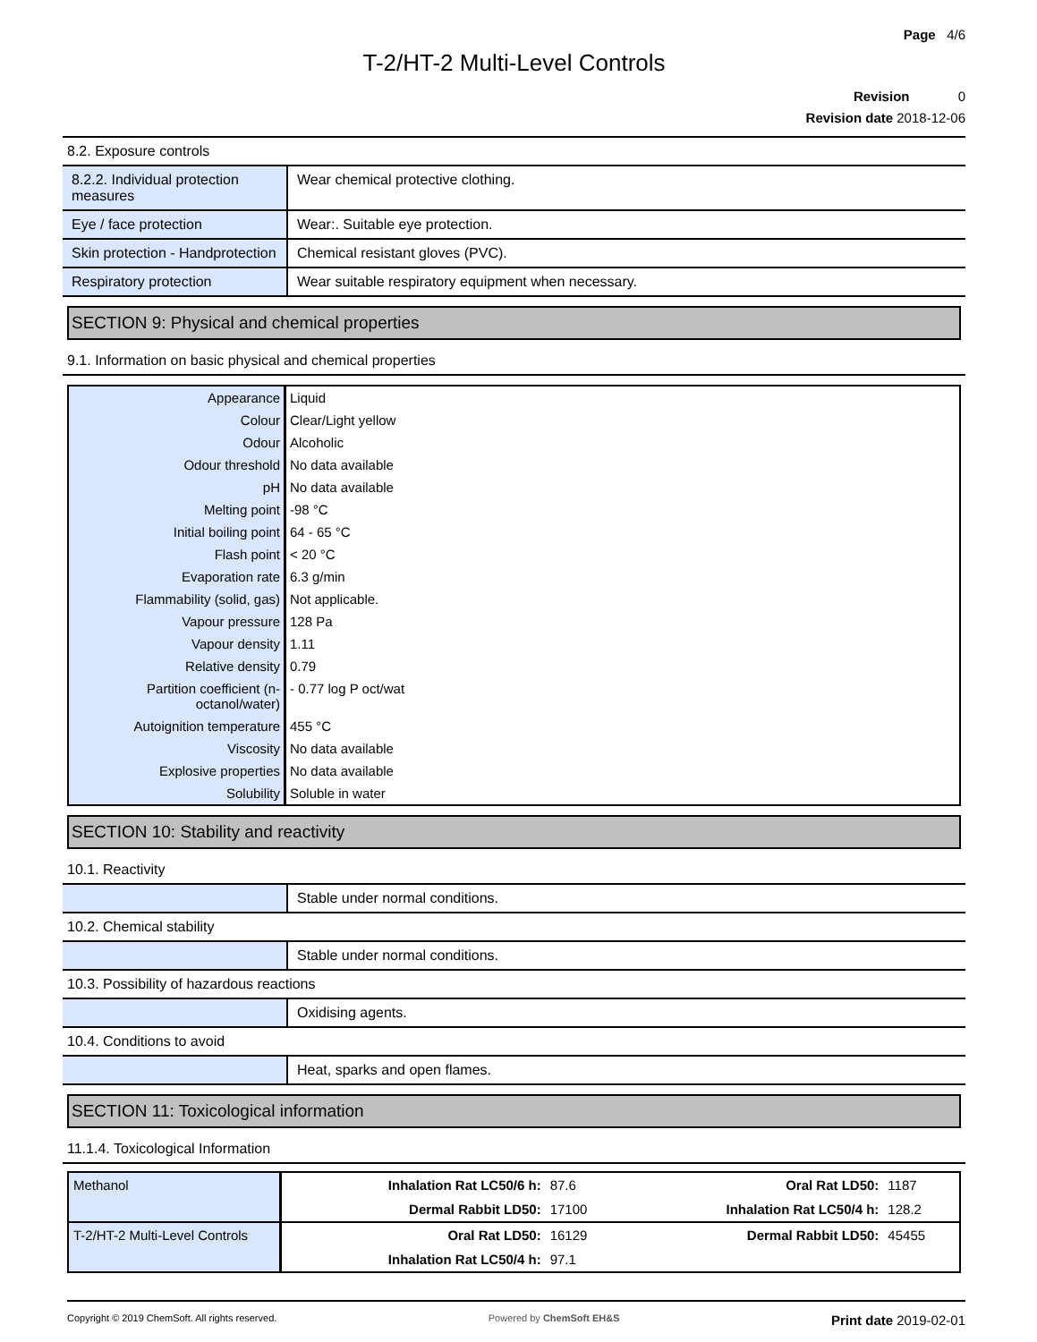Page 4/6
T-2/HT-2 Multi-Level Controls
Revision 0
Revision date 2018-12-06
8.2. Exposure controls
| 8.2.2. Individual protection measures | Wear chemical protective clothing. |
| Eye / face protection | Wear:. Suitable eye protection. |
| Skin protection - Handprotection | Chemical resistant gloves (PVC). |
| Respiratory protection | Wear suitable respiratory equipment when necessary. |
SECTION 9: Physical and chemical properties
9.1. Information on basic physical and chemical properties
| Appearance | Liquid |
| Colour | Clear/Light yellow |
| Odour | Alcoholic |
| Odour threshold | No data available |
| pH | No data available |
| Melting point | -98 °C |
| Initial boiling point | 64 - 65 °C |
| Flash point | < 20 °C |
| Evaporation rate | 6.3 g/min |
| Flammability (solid, gas) | Not applicable. |
| Vapour pressure | 128 Pa |
| Vapour density | 1.11 |
| Relative density | 0.79 |
| Partition coefficient (n-octanol/water) | - 0.77 log P oct/wat |
| Autoignition temperature | 455 °C |
| Viscosity | No data available |
| Explosive properties | No data available |
| Solubility | Soluble in water |
SECTION 10: Stability and reactivity
10.1. Reactivity
| | Stable under normal conditions. |
10.2. Chemical stability
| | Stable under normal conditions. |
10.3. Possibility of hazardous reactions
| | Oxidising agents. |
10.4. Conditions to avoid
| | Heat, sparks and open flames. |
SECTION 11: Toxicological information
11.1.4. Toxicological Information
| Methanol | Inhalation Rat LC50/6 h: | 87.6 | Oral Rat LD50: | 1187 |
| | Dermal Rabbit LD50: | 17100 | Inhalation Rat LC50/4 h: | 128.2 |
| T-2/HT-2 Multi-Level Controls | Oral Rat LD50: | 16129 | Dermal Rabbit LD50: | 45455 |
| | Inhalation Rat LC50/4 h: | 97.1 | | |
Copyright © 2019 ChemSoft. All rights reserved. Powered by ChemSoft EH&S Print date 2019-02-01